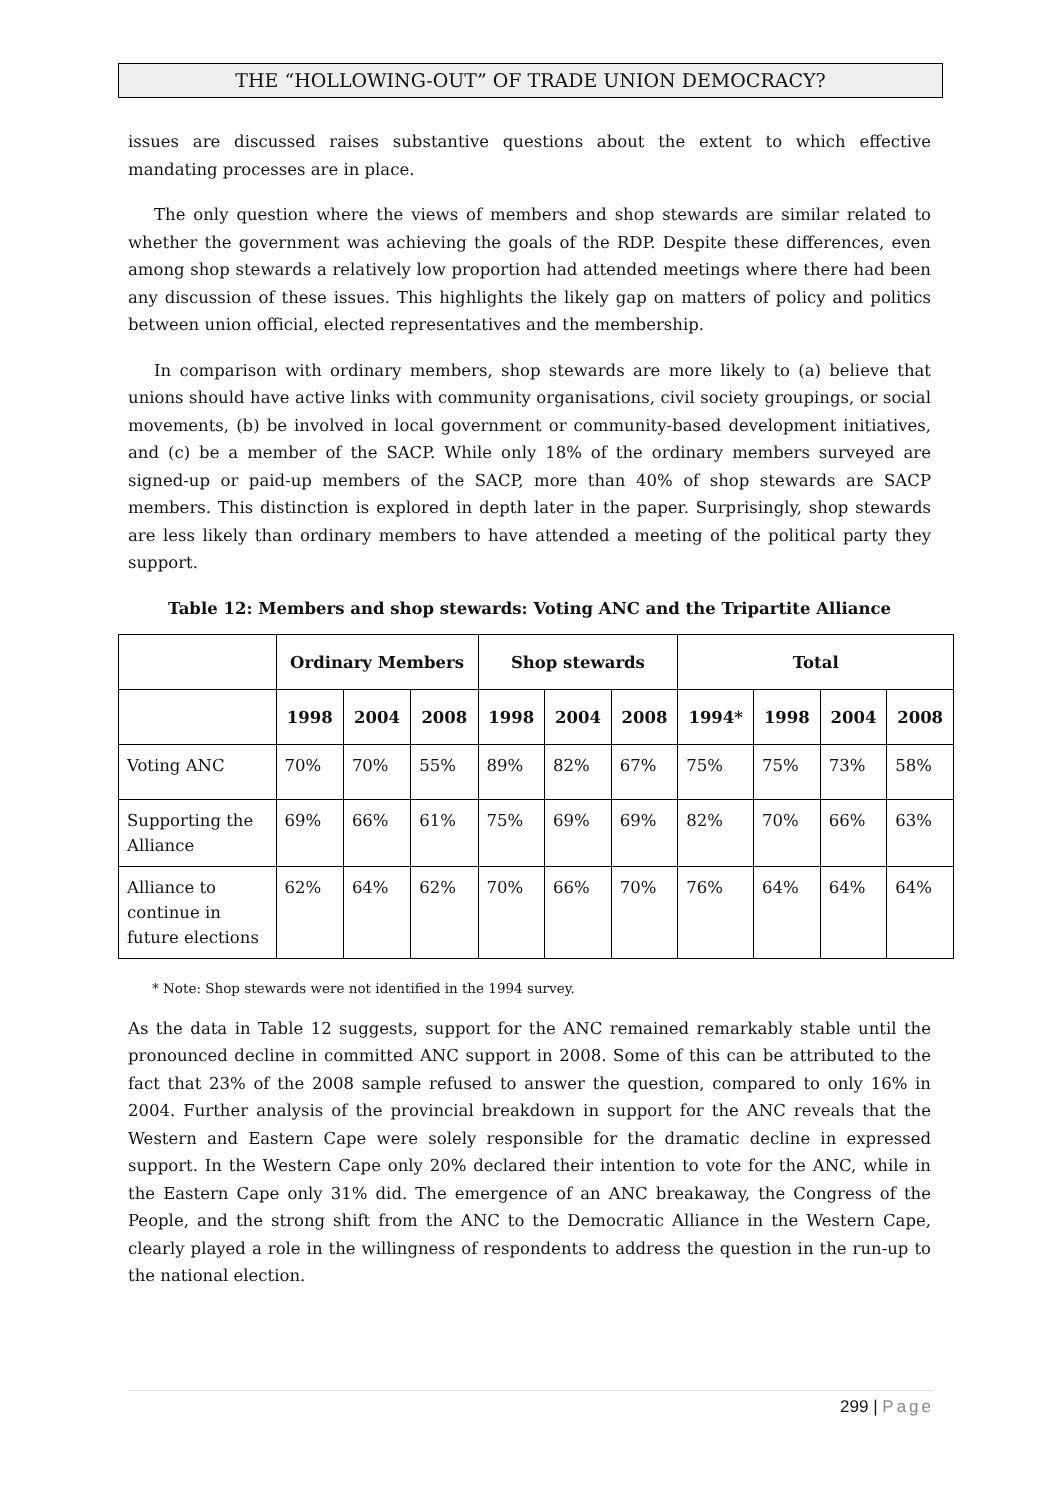THE “HOLLOWING-OUT” OF TRADE UNION DEMOCRACY?
issues are discussed raises substantive questions about the extent to which effective mandating processes are in place.
The only question where the views of members and shop stewards are similar related to whether the government was achieving the goals of the RDP. Despite these differences, even among shop stewards a relatively low proportion had attended meetings where there had been any discussion of these issues. This highlights the likely gap on matters of policy and politics between union official, elected representatives and the membership.
In comparison with ordinary members, shop stewards are more likely to (a) believe that unions should have active links with community organisations, civil society groupings, or social movements, (b) be involved in local government or community-based development initiatives, and (c) be a member of the SACP. While only 18% of the ordinary members surveyed are signed-up or paid-up members of the SACP, more than 40% of shop stewards are SACP members. This distinction is explored in depth later in the paper. Surprisingly, shop stewards are less likely than ordinary members to have attended a meeting of the political party they support.
Table 12: Members and shop stewards: Voting ANC and the Tripartite Alliance
| | Ordinary Members | | | Shop stewards | | | Total | | | |
| --- | --- | --- | --- | --- | --- | --- | --- | --- | --- | --- |
| | 1998 | 2004 | 2008 | 1998 | 2004 | 2008 | 1994* | 1998 | 2004 | 2008 |
| Voting ANC | 70% | 70% | 55% | 89% | 82% | 67% | 75% | 75% | 73% | 58% |
| Supporting the Alliance | 69% | 66% | 61% | 75% | 69% | 69% | 82% | 70% | 66% | 63% |
| Alliance to continue in future elections | 62% | 64% | 62% | 70% | 66% | 70% | 76% | 64% | 64% | 64% |
* Note: Shop stewards were not identified in the 1994 survey.
As the data in Table 12 suggests, support for the ANC remained remarkably stable until the pronounced decline in committed ANC support in 2008. Some of this can be attributed to the fact that 23% of the 2008 sample refused to answer the question, compared to only 16% in 2004. Further analysis of the provincial breakdown in support for the ANC reveals that the Western and Eastern Cape were solely responsible for the dramatic decline in expressed support. In the Western Cape only 20% declared their intention to vote for the ANC, while in the Eastern Cape only 31% did. The emergence of an ANC breakaway, the Congress of the People, and the strong shift from the ANC to the Democratic Alliance in the Western Cape, clearly played a role in the willingness of respondents to address the question in the run-up to the national election.
299 | Page